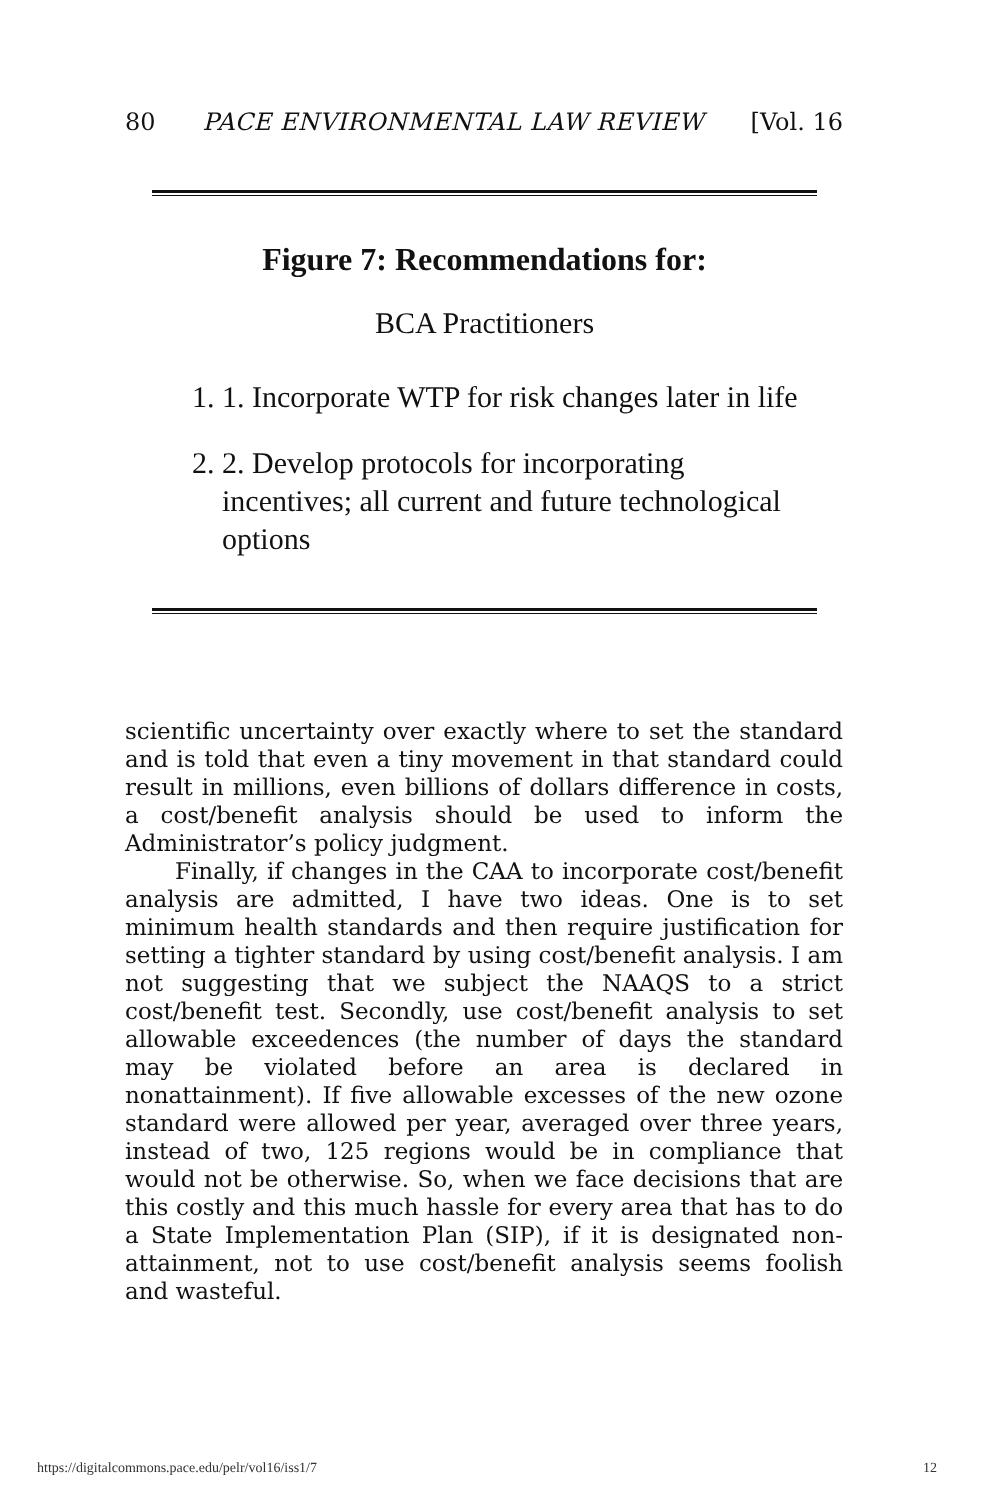80 PACE ENVIRONMENTAL LAW REVIEW [Vol. 16
Figure 7: Recommendations for:
BCA Practitioners
1. 1. Incorporate WTP for risk changes later in life
2. 2. Develop protocols for incorporating incentives; all current and future technological options
scientific uncertainty over exactly where to set the standard and is told that even a tiny movement in that standard could result in millions, even billions of dollars difference in costs, a cost/benefit analysis should be used to inform the Administrator’s policy judgment.
Finally, if changes in the CAA to incorporate cost/benefit analysis are admitted, I have two ideas. One is to set minimum health standards and then require justification for setting a tighter standard by using cost/benefit analysis. I am not suggesting that we subject the NAAQS to a strict cost/benefit test. Secondly, use cost/benefit analysis to set allowable exceedences (the number of days the standard may be violated before an area is declared in nonattainment). If five allowable excesses of the new ozone standard were allowed per year, averaged over three years, instead of two, 125 regions would be in compliance that would not be otherwise. So, when we face decisions that are this costly and this much hassle for every area that has to do a State Implementation Plan (SIP), if it is designated non-attainment, not to use cost/benefit analysis seems foolish and wasteful.
https://digitalcommons.pace.edu/pelr/vol16/iss1/7 12